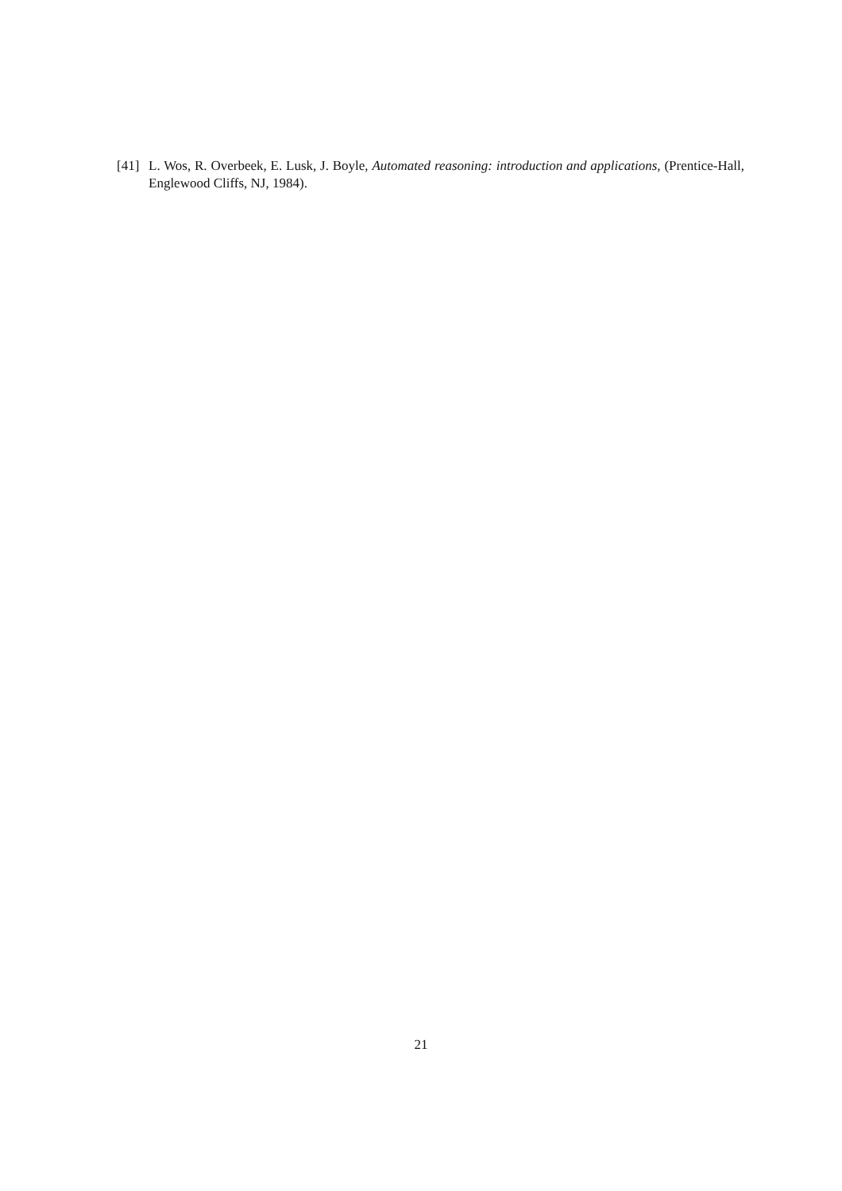[41] L. Wos, R. Overbeek, E. Lusk, J. Boyle, Automated reasoning: introduction and applications, (Prentice-Hall, Englewood Cliffs, NJ, 1984).
21